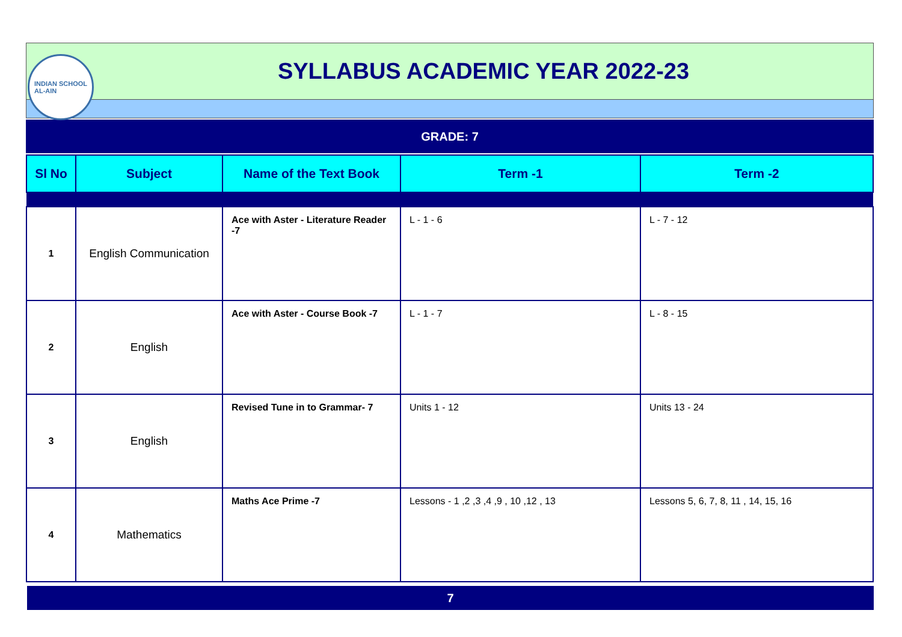INDIAN SCHOOL
AL-AIN
SYLLABUS ACADEMIC YEAR 2022-23
GRADE: 7
| Sl No | Subject | Name of the Text Book | Term -1 | Term -2 |
| --- | --- | --- | --- | --- |
| 1 | English Communication | Ace with Aster - Literature Reader -7 | L - 1 - 6 | L - 7 - 12 |
| 2 | English | Ace with Aster - Course Book -7 | L - 1 - 7 | L - 8 - 15 |
| 3 | English | Revised Tune in to Grammar- 7 | Units 1 - 12 | Units 13 - 24 |
| 4 | Mathematics | Maths Ace Prime -7 | Lessons - 1 ,2 ,3 ,4 ,9 , 10 ,12 , 13 | Lessons 5, 6, 7, 8, 11 , 14, 15, 16 |
7